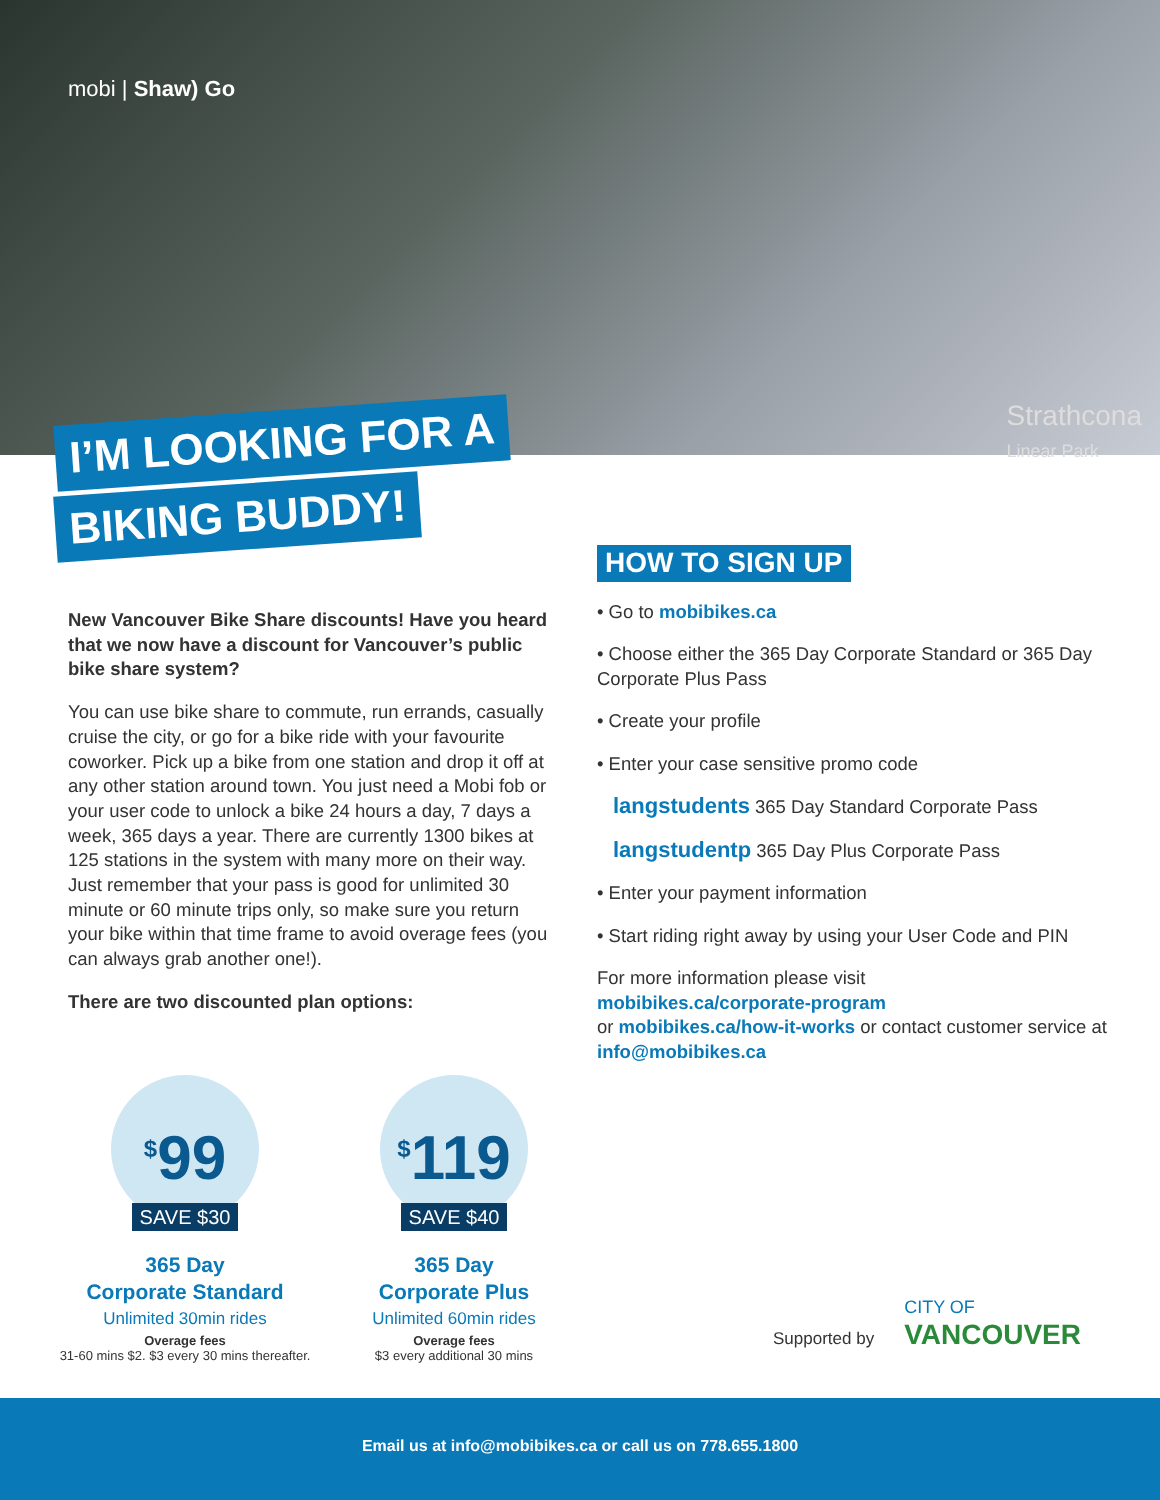mobi | Shaw) Go
Strathcona
Linear Park
I’M LOOKING FOR A
BIKING BUDDY!
New Vancouver Bike Share discounts! Have you heard that we now have a discount for Vancouver’s public bike share system?
You can use bike share to commute, run errands, casually cruise the city, or go for a bike ride with your favourite coworker. Pick up a bike from one station and drop it off at any other station around town. You just need a Mobi fob or your user code to unlock a bike 24 hours a day, 7 days a week, 365 days a year. There are currently 1300 bikes at 125 stations in the system with many more on their way. Just remember that your pass is good for unlimited 30 minute or 60 minute trips only, so make sure you return your bike within that time frame to avoid overage fees (you can always grab another one!).
There are two discounted plan options:
<sup>$</sup>99
SAVE $30
365 Day
Corporate Standard
Unlimited 30min rides
Overage fees
31-60 mins $2. $3 every 30 mins thereafter.
<sup>$</sup>119
SAVE $40
365 Day
Corporate Plus
Unlimited 60min rides
Overage fees
$3 every additional 30 mins
HOW TO SIGN UP
• Go to mobibikes.ca
• Choose either the 365 Day Corporate Standard or 365 Day Corporate Plus Pass
• Create your profile
• Enter your case sensitive promo code
langstudents 365 Day Standard Corporate Pass
langstudentp 365 Day Plus Corporate Pass
• Enter your payment information
• Start riding right away by using your User Code and PIN
For more information please visit
mobibikes.ca/corporate-program
or mobibikes.ca/how-it-works or contact customer service at info@mobibikes.ca
Supported by
CITY OF
VANCOUVER
Email us at info@mobibikes.ca or call us on 778.655.1800